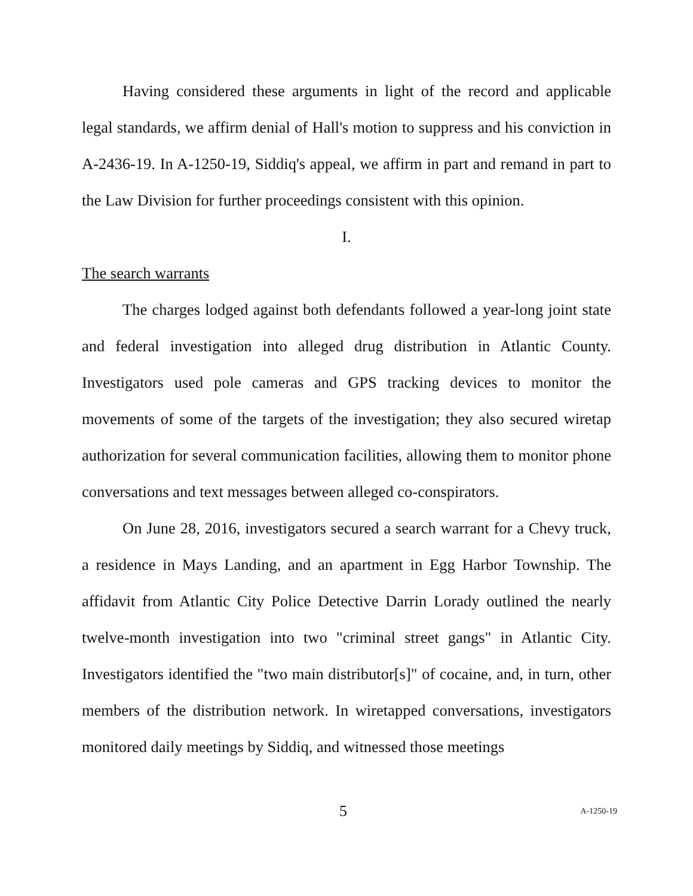Having considered these arguments in light of the record and applicable legal standards, we affirm denial of Hall's motion to suppress and his conviction in A-2436-19. In A-1250-19, Siddiq's appeal, we affirm in part and remand in part to the Law Division for further proceedings consistent with this opinion.
I.
The search warrants
The charges lodged against both defendants followed a year-long joint state and federal investigation into alleged drug distribution in Atlantic County. Investigators used pole cameras and GPS tracking devices to monitor the movements of some of the targets of the investigation; they also secured wiretap authorization for several communication facilities, allowing them to monitor phone conversations and text messages between alleged co-conspirators.
On June 28, 2016, investigators secured a search warrant for a Chevy truck, a residence in Mays Landing, and an apartment in Egg Harbor Township. The affidavit from Atlantic City Police Detective Darrin Lorady outlined the nearly twelve-month investigation into two "criminal street gangs" in Atlantic City. Investigators identified the "two main distributor[s]" of cocaine, and, in turn, other members of the distribution network. In wiretapped conversations, investigators monitored daily meetings by Siddiq, and witnessed those meetings
5 A-1250-19